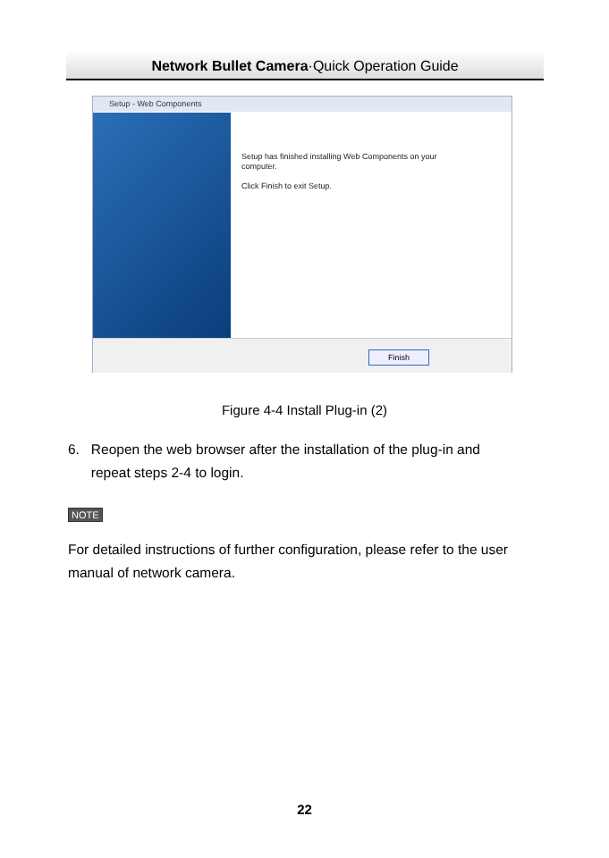Network Bullet Camera·Quick Operation Guide
Setup - Web Components
Setup has finished installing Web Components on your
computer.
Click Finish to exit Setup.
Finish
Figure 4-4 Install Plug-in (2)
6. Reopen the web browser after the installation of the plug-in and
repeat steps 2-4 to login.
NOTE
For detailed instructions of further configuration, please refer to the user manual of network camera.
22